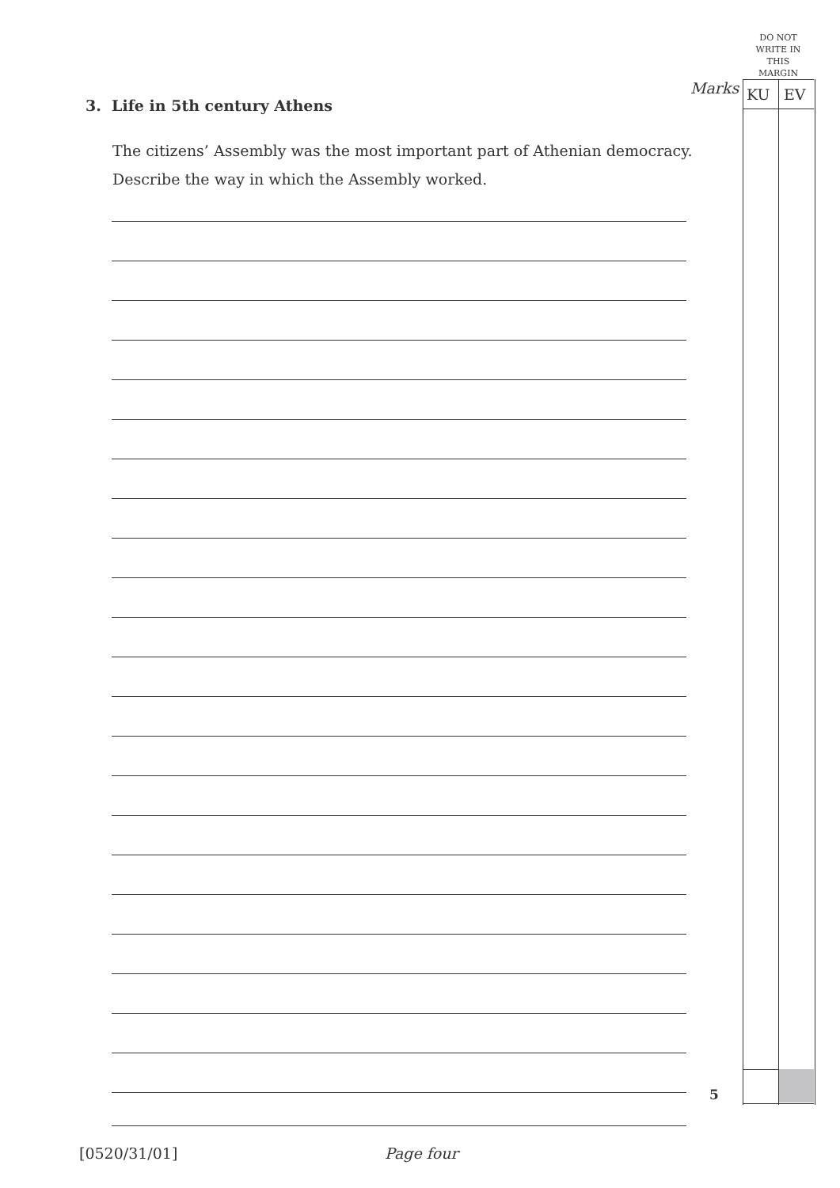DO NOT WRITE IN THIS MARGIN
Marks KU EV
3. Life in 5th century Athens
The citizens’ Assembly was the most important part of Athenian democracy.
Describe the way in which the Assembly worked.
5
[0520/31/01] Page four